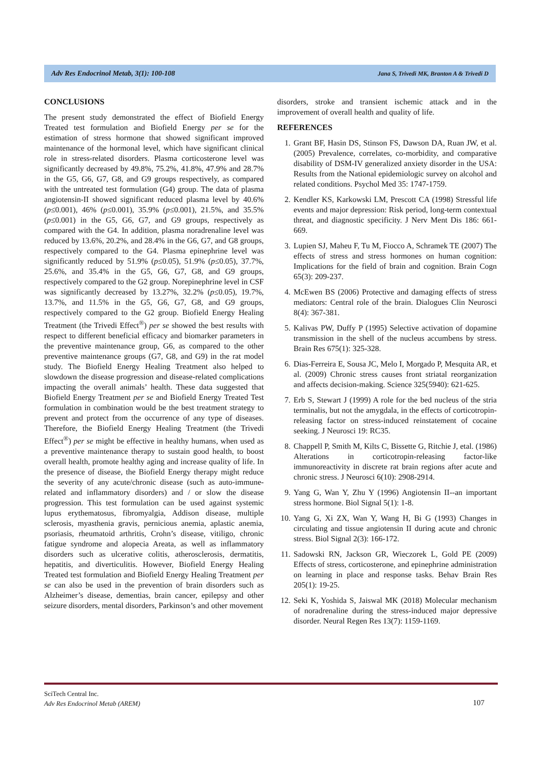Adv Res Endocrinol Metab, 3(1): 100-108 Jana S, Trivedi MK, Branton A & Trivedi D
CONCLUSIONS
The present study demonstrated the effect of Biofield Energy Treated test formulation and Biofield Energy per se for the estimation of stress hormone that showed significant improved maintenance of the hormonal level, which have significant clinical role in stress-related disorders. Plasma corticosterone level was significantly decreased by 49.8%, 75.2%, 41.8%, 47.9% and 28.7% in the G5, G6, G7, G8, and G9 groups respectively, as compared with the untreated test formulation (G4) group. The data of plasma angiotensin-II showed significant reduced plasma level by 40.6% (p≤0.001), 46% (p≤0.001), 35.9% (p≤0.001), 21.5%, and 35.5% (p≤0.001) in the G5, G6, G7, and G9 groups, respectively as compared with the G4. In addition, plasma noradrenaline level was reduced by 13.6%, 20.2%, and 28.4% in the G6, G7, and G8 groups, respectively compared to the G4. Plasma epinephrine level was significantly reduced by 51.9% (p≤0.05), 51.9% (p≤0.05), 37.7%, 25.6%, and 35.4% in the G5, G6, G7, G8, and G9 groups, respectively compared to the G2 group. Norepinephrine level in CSF was significantly decreased by 13.27%, 32.2% (p≤0.05), 19.7%, 13.7%, and 11.5% in the G5, G6, G7, G8, and G9 groups, respectively compared to the G2 group. Biofield Energy Healing Treatment (the Trivedi Effect<sup>®</sup>) per se showed the best results with respect to different beneficial efficacy and biomarker parameters in the preventive maintenance group, G6, as compared to the other preventive maintenance groups (G7, G8, and G9) in the rat model study. The Biofield Energy Healing Treatment also helped to slowdown the disease progression and disease-related complications impacting the overall animals’ health. These data suggested that Biofield Energy Treatment per se and Biofield Energy Treated Test formulation in combination would be the best treatment strategy to prevent and protect from the occurrence of any type of diseases. Therefore, the Biofield Energy Healing Treatment (the Trivedi Effect<sup>®</sup>) per se might be effective in healthy humans, when used as a preventive maintenance therapy to sustain good health, to boost overall health, promote healthy aging and increase quality of life. In the presence of disease, the Biofield Energy therapy might reduce the severity of any acute/chronic disease (such as auto-immune-related and inflammatory disorders) and / or slow the disease progression. This test formulation can be used against systemic lupus erythematosus, fibromyalgia, Addison disease, multiple sclerosis, myasthenia gravis, pernicious anemia, aplastic anemia, psoriasis, rheumatoid arthritis, Crohn’s disease, vitiligo, chronic fatigue syndrome and alopecia Areata, as well as inflammatory disorders such as ulcerative colitis, atherosclerosis, dermatitis, hepatitis, and diverticulitis. However, Biofield Energy Healing Treated test formulation and Biofield Energy Healing Treatment per se can also be used in the prevention of brain disorders such as Alzheimer’s disease, dementias, brain cancer, epilepsy and other seizure disorders, mental disorders, Parkinson’s and other movement
disorders, stroke and transient ischemic attack and in the improvement of overall health and quality of life.
REFERENCES
1. Grant BF, Hasin DS, Stinson FS, Dawson DA, Ruan JW, et al. (2005) Prevalence, correlates, co-morbidity, and comparative disability of DSM-IV generalized anxiety disorder in the USA: Results from the National epidemiologic survey on alcohol and related conditions. Psychol Med 35: 1747-1759.
2. Kendler KS, Karkowski LM, Prescott CA (1998) Stressful life events and major depression: Risk period, long-term contextual threat, and diagnostic specificity. J Nerv Ment Dis 186: 661-669.
3. Lupien SJ, Maheu F, Tu M, Fiocco A, Schramek TE (2007) The effects of stress and stress hormones on human cognition: Implications for the field of brain and cognition. Brain Cogn 65(3): 209-237.
4. McEwen BS (2006) Protective and damaging effects of stress mediators: Central role of the brain. Dialogues Clin Neurosci 8(4): 367-381.
5. Kalivas PW, Duffy P (1995) Selective activation of dopamine transmission in the shell of the nucleus accumbens by stress. Brain Res 675(1): 325-328.
6. Dias-Ferreira E, Sousa JC, Melo I, Morgado P, Mesquita AR, et al. (2009) Chronic stress causes front striatal reorganization and affects decision-making. Science 325(5940): 621-625.
7. Erb S, Stewart J (1999) A role for the bed nucleus of the stria terminalis, but not the amygdala, in the effects of corticotropin-releasing factor on stress-induced reinstatement of cocaine seeking. J Neurosci 19: RC35.
8. Chappell P, Smith M, Kilts C, Bissette G, Ritchie J, etal. (1986) Alterations in corticotropin-releasing factor-like immunoreactivity in discrete rat brain regions after acute and chronic stress. J Neurosci 6(10): 2908-2914.
9. Yang G, Wan Y, Zhu Y (1996) Angiotensin II--an important stress hormone. Biol Signal 5(1): 1-8.
10. Yang G, Xi ZX, Wan Y, Wang H, Bi G (1993) Changes in circulating and tissue angiotensin II during acute and chronic stress. Biol Signal 2(3): 166-172.
11. Sadowski RN, Jackson GR, Wieczorek L, Gold PE (2009) Effects of stress, corticosterone, and epinephrine administration on learning in place and response tasks. Behav Brain Res 205(1): 19-25.
12. Seki K, Yoshida S, Jaiswal MK (2018) Molecular mechanism of noradrenaline during the stress-induced major depressive disorder. Neural Regen Res 13(7): 1159-1169.
SciTech Central Inc.
Adv Res Endocrinol Metab (AREM)
107